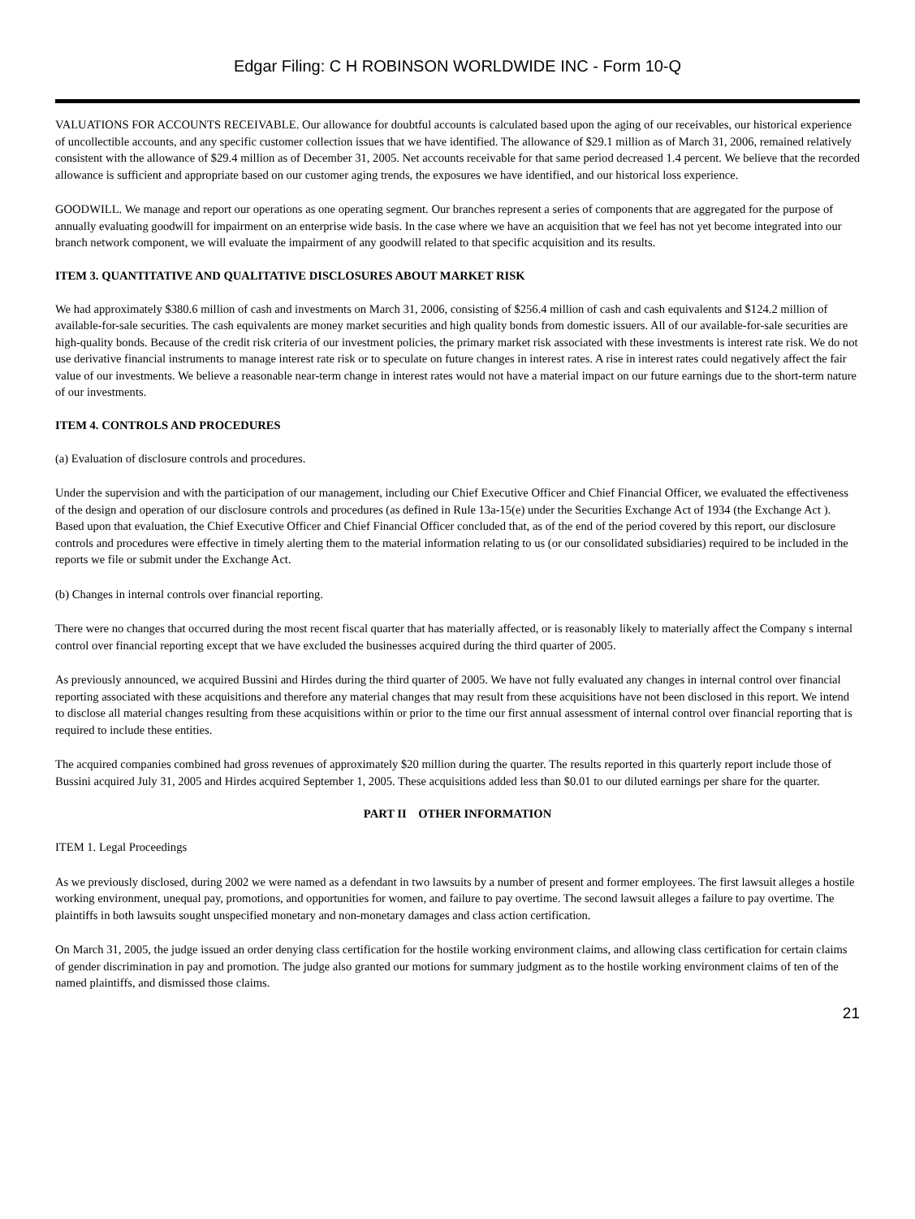Edgar Filing: C H ROBINSON WORLDWIDE INC - Form 10-Q
VALUATIONS FOR ACCOUNTS RECEIVABLE. Our allowance for doubtful accounts is calculated based upon the aging of our receivables, our historical experience of uncollectible accounts, and any specific customer collection issues that we have identified. The allowance of $29.1 million as of March 31, 2006, remained relatively consistent with the allowance of $29.4 million as of December 31, 2005. Net accounts receivable for that same period decreased 1.4 percent. We believe that the recorded allowance is sufficient and appropriate based on our customer aging trends, the exposures we have identified, and our historical loss experience.
GOODWILL. We manage and report our operations as one operating segment. Our branches represent a series of components that are aggregated for the purpose of annually evaluating goodwill for impairment on an enterprise wide basis. In the case where we have an acquisition that we feel has not yet become integrated into our branch network component, we will evaluate the impairment of any goodwill related to that specific acquisition and its results.
ITEM 3. QUANTITATIVE AND QUALITATIVE DISCLOSURES ABOUT MARKET RISK
We had approximately $380.6 million of cash and investments on March 31, 2006, consisting of $256.4 million of cash and cash equivalents and $124.2 million of available-for-sale securities. The cash equivalents are money market securities and high quality bonds from domestic issuers. All of our available-for-sale securities are high-quality bonds. Because of the credit risk criteria of our investment policies, the primary market risk associated with these investments is interest rate risk. We do not use derivative financial instruments to manage interest rate risk or to speculate on future changes in interest rates. A rise in interest rates could negatively affect the fair value of our investments. We believe a reasonable near-term change in interest rates would not have a material impact on our future earnings due to the short-term nature of our investments.
ITEM 4. CONTROLS AND PROCEDURES
(a) Evaluation of disclosure controls and procedures.
Under the supervision and with the participation of our management, including our Chief Executive Officer and Chief Financial Officer, we evaluated the effectiveness of the design and operation of our disclosure controls and procedures (as defined in Rule 13a-15(e) under the Securities Exchange Act of 1934 (the Exchange Act ). Based upon that evaluation, the Chief Executive Officer and Chief Financial Officer concluded that, as of the end of the period covered by this report, our disclosure controls and procedures were effective in timely alerting them to the material information relating to us (or our consolidated subsidiaries) required to be included in the reports we file or submit under the Exchange Act.
(b) Changes in internal controls over financial reporting.
There were no changes that occurred during the most recent fiscal quarter that has materially affected, or is reasonably likely to materially affect the Company s internal control over financial reporting except that we have excluded the businesses acquired during the third quarter of 2005.
As previously announced, we acquired Bussini and Hirdes during the third quarter of 2005. We have not fully evaluated any changes in internal control over financial reporting associated with these acquisitions and therefore any material changes that may result from these acquisitions have not been disclosed in this report. We intend to disclose all material changes resulting from these acquisitions within or prior to the time our first annual assessment of internal control over financial reporting that is required to include these entities.
The acquired companies combined had gross revenues of approximately $20 million during the quarter. The results reported in this quarterly report include those of Bussini acquired July 31, 2005 and Hirdes acquired September 1, 2005. These acquisitions added less than $0.01 to our diluted earnings per share for the quarter.
PART II OTHER INFORMATION
ITEM 1. Legal Proceedings
As we previously disclosed, during 2002 we were named as a defendant in two lawsuits by a number of present and former employees. The first lawsuit alleges a hostile working environment, unequal pay, promotions, and opportunities for women, and failure to pay overtime. The second lawsuit alleges a failure to pay overtime. The plaintiffs in both lawsuits sought unspecified monetary and non-monetary damages and class action certification.
On March 31, 2005, the judge issued an order denying class certification for the hostile working environment claims, and allowing class certification for certain claims of gender discrimination in pay and promotion. The judge also granted our motions for summary judgment as to the hostile working environment claims of ten of the named plaintiffs, and dismissed those claims.
21